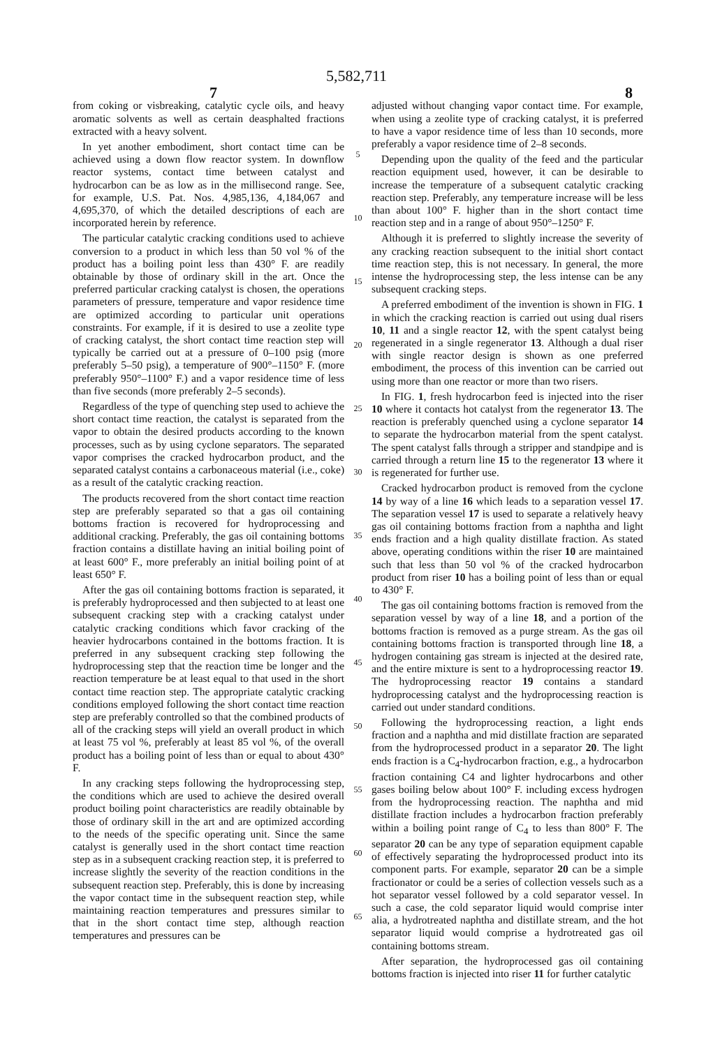5,582,711
7 8
from coking or visbreaking, catalytic cycle oils, and heavy aromatic solvents as well as certain deasphalted fractions extracted with a heavy solvent.
In yet another embodiment, short contact time can be achieved using a down flow reactor system. In downflow reactor systems, contact time between catalyst and hydrocarbon can be as low as in the millisecond range. See, for example, U.S. Pat. Nos. 4,985,136, 4,184,067 and 4,695,370, of which the detailed descriptions of each are incorporated herein by reference.
The particular catalytic cracking conditions used to achieve conversion to a product in which less than 50 vol % of the product has a boiling point less than 430° F. are readily obtainable by those of ordinary skill in the art. Once the preferred particular cracking catalyst is chosen, the operations parameters of pressure, temperature and vapor residence time are optimized according to particular unit operations constraints. For example, if it is desired to use a zeolite type of cracking catalyst, the short contact time reaction step will typically be carried out at a pressure of 0–100 psig (more preferably 5–50 psig), a temperature of 900°–1150° F. (more preferably 950°–1100° F.) and a vapor residence time of less than five seconds (more preferably 2–5 seconds).
Regardless of the type of quenching step used to achieve the short contact time reaction, the catalyst is separated from the vapor to obtain the desired products according to the known processes, such as by using cyclone separators. The separated vapor comprises the cracked hydrocarbon product, and the separated catalyst contains a carbonaceous material (i.e., coke) as a result of the catalytic cracking reaction.
The products recovered from the short contact time reaction step are preferably separated so that a gas oil containing bottoms fraction is recovered for hydroprocessing and additional cracking. Preferably, the gas oil containing bottoms fraction contains a distillate having an initial boiling point of at least 600° F., more preferably an initial boiling point of at least 650° F.
After the gas oil containing bottoms fraction is separated, it is preferably hydroprocessed and then subjected to at least one subsequent cracking step with a cracking catalyst under catalytic cracking conditions which favor cracking of the heavier hydrocarbons contained in the bottoms fraction. It is preferred in any subsequent cracking step following the hydroprocessing step that the reaction time be longer and the reaction temperature be at least equal to that used in the short contact time reaction step. The appropriate catalytic cracking conditions employed following the short contact time reaction step are preferably controlled so that the combined products of all of the cracking steps will yield an overall product in which at least 75 vol %, preferably at least 85 vol %, of the overall product has a boiling point of less than or equal to about 430° F.
In any cracking steps following the hydroprocessing step, the conditions which are used to achieve the desired overall product boiling point characteristics are readily obtainable by those of ordinary skill in the art and are optimized according to the needs of the specific operating unit. Since the same catalyst is generally used in the short contact time reaction step as in a subsequent cracking reaction step, it is preferred to increase slightly the severity of the reaction conditions in the subsequent reaction step. Preferably, this is done by increasing the vapor contact time in the subsequent reaction step, while maintaining reaction temperatures and pressures similar to that in the short contact time step, although reaction temperatures and pressures can be
5
10
15
20
25
30
35
40
45
50
55
60
65
adjusted without changing vapor contact time. For example, when using a zeolite type of cracking catalyst, it is preferred to have a vapor residence time of less than 10 seconds, more preferably a vapor residence time of 2–8 seconds.
Depending upon the quality of the feed and the particular reaction equipment used, however, it can be desirable to increase the temperature of a subsequent catalytic cracking reaction step. Preferably, any temperature increase will be less than about 100° F. higher than in the short contact time reaction step and in a range of about 950°–1250° F.
Although it is preferred to slightly increase the severity of any cracking reaction subsequent to the initial short contact time reaction step, this is not necessary. In general, the more intense the hydroprocessing step, the less intense can be any subsequent cracking steps.
A preferred embodiment of the invention is shown in FIG. 1 in which the cracking reaction is carried out using dual risers 10, 11 and a single reactor 12, with the spent catalyst being regenerated in a single regenerator 13. Although a dual riser with single reactor design is shown as one preferred embodiment, the process of this invention can be carried out using more than one reactor or more than two risers.
In FIG. 1, fresh hydrocarbon feed is injected into the riser 10 where it contacts hot catalyst from the regenerator 13. The reaction is preferably quenched using a cyclone separator 14 to separate the hydrocarbon material from the spent catalyst. The spent catalyst falls through a stripper and standpipe and is carried through a return line 15 to the regenerator 13 where it is regenerated for further use.
Cracked hydrocarbon product is removed from the cyclone 14 by way of a line 16 which leads to a separation vessel 17. The separation vessel 17 is used to separate a relatively heavy gas oil containing bottoms fraction from a naphtha and light ends fraction and a high quality distillate fraction. As stated above, operating conditions within the riser 10 are maintained such that less than 50 vol % of the cracked hydrocarbon product from riser 10 has a boiling point of less than or equal to 430° F.
The gas oil containing bottoms fraction is removed from the separation vessel by way of a line 18, and a portion of the bottoms fraction is removed as a purge stream. As the gas oil containing bottoms fraction is transported through line 18, a hydrogen containing gas stream is injected at the desired rate, and the entire mixture is sent to a hydroprocessing reactor 19. The hydroprocessing reactor 19 contains a standard hydroprocessing catalyst and the hydroprocessing reaction is carried out under standard conditions.
Following the hydroprocessing reaction, a light ends fraction and a naphtha and mid distillate fraction are separated from the hydroprocessed product in a separator 20. The light ends fraction is a C<sub>4</sub>-hydrocarbon fraction, e.g., a hydrocarbon fraction containing C4 and lighter hydrocarbons and other gases boiling below about 100° F. including excess hydrogen from the hydroprocessing reaction. The naphtha and mid distillate fraction includes a hydrocarbon fraction preferably within a boiling point range of C<sub>4</sub> to less than 800° F. The separator 20 can be any type of separation equipment capable of effectively separating the hydroprocessed product into its component parts. For example, separator 20 can be a simple fractionator or could be a series of collection vessels such as a hot separator vessel followed by a cold separator vessel. In such a case, the cold separator liquid would comprise inter alia, a hydrotreated naphtha and distillate stream, and the hot separator liquid would comprise a hydrotreated gas oil containing bottoms stream.
After separation, the hydroprocessed gas oil containing bottoms fraction is injected into riser 11 for further catalytic